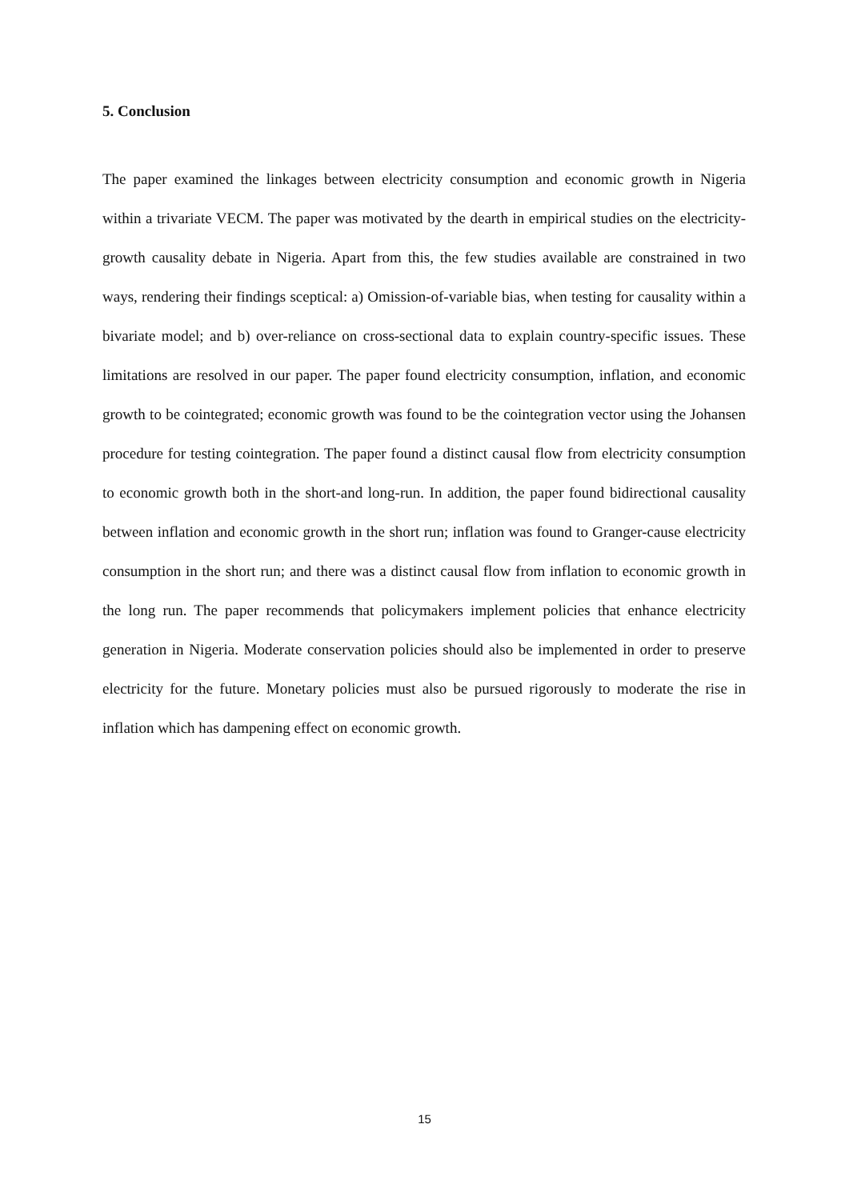5. Conclusion
The paper examined the linkages between electricity consumption and economic growth in Nigeria within a trivariate VECM. The paper was motivated by the dearth in empirical studies on the electricity-growth causality debate in Nigeria. Apart from this, the few studies available are constrained in two ways, rendering their findings sceptical: a) Omission-of-variable bias, when testing for causality within a bivariate model; and b) over-reliance on cross-sectional data to explain country-specific issues. These limitations are resolved in our paper. The paper found electricity consumption, inflation, and economic growth to be cointegrated; economic growth was found to be the cointegration vector using the Johansen procedure for testing cointegration. The paper found a distinct causal flow from electricity consumption to economic growth both in the short-and long-run. In addition, the paper found bidirectional causality between inflation and economic growth in the short run; inflation was found to Granger-cause electricity consumption in the short run; and there was a distinct causal flow from inflation to economic growth in the long run. The paper recommends that policymakers implement policies that enhance electricity generation in Nigeria. Moderate conservation policies should also be implemented in order to preserve electricity for the future. Monetary policies must also be pursued rigorously to moderate the rise in inflation which has dampening effect on economic growth.
15